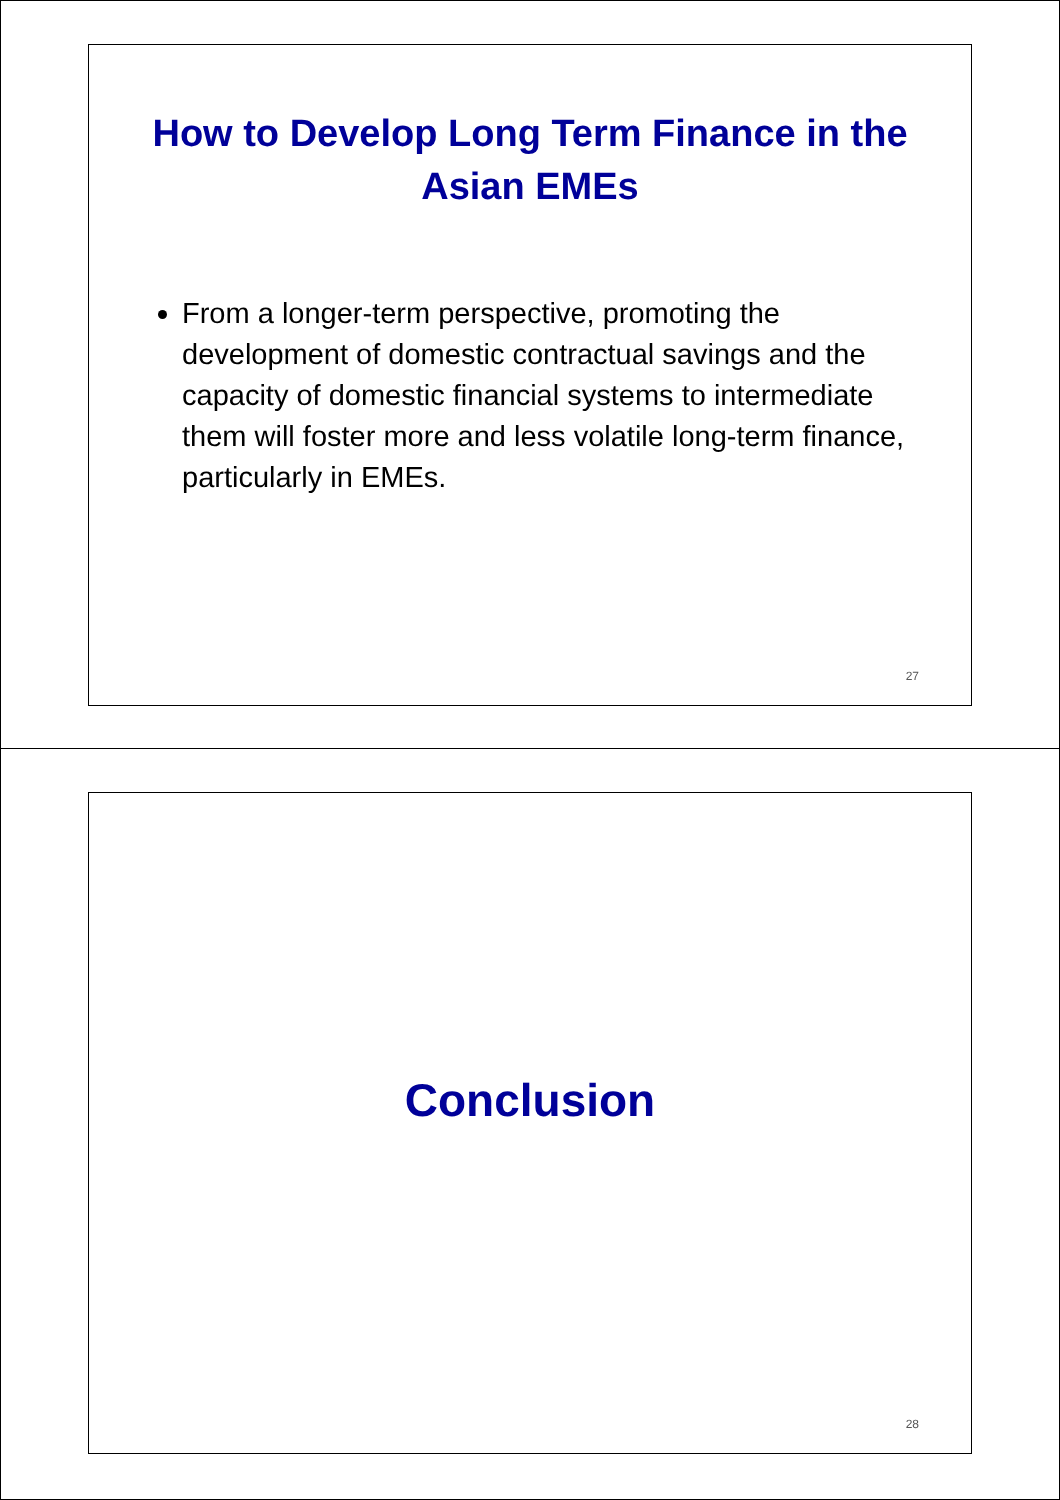How to Develop Long Term Finance in the Asian EMEs
From a longer-term perspective, promoting the development of domestic contractual savings and the capacity of domestic financial systems to intermediate them will foster more and less volatile long-term finance, particularly in EMEs.
27
Conclusion
28